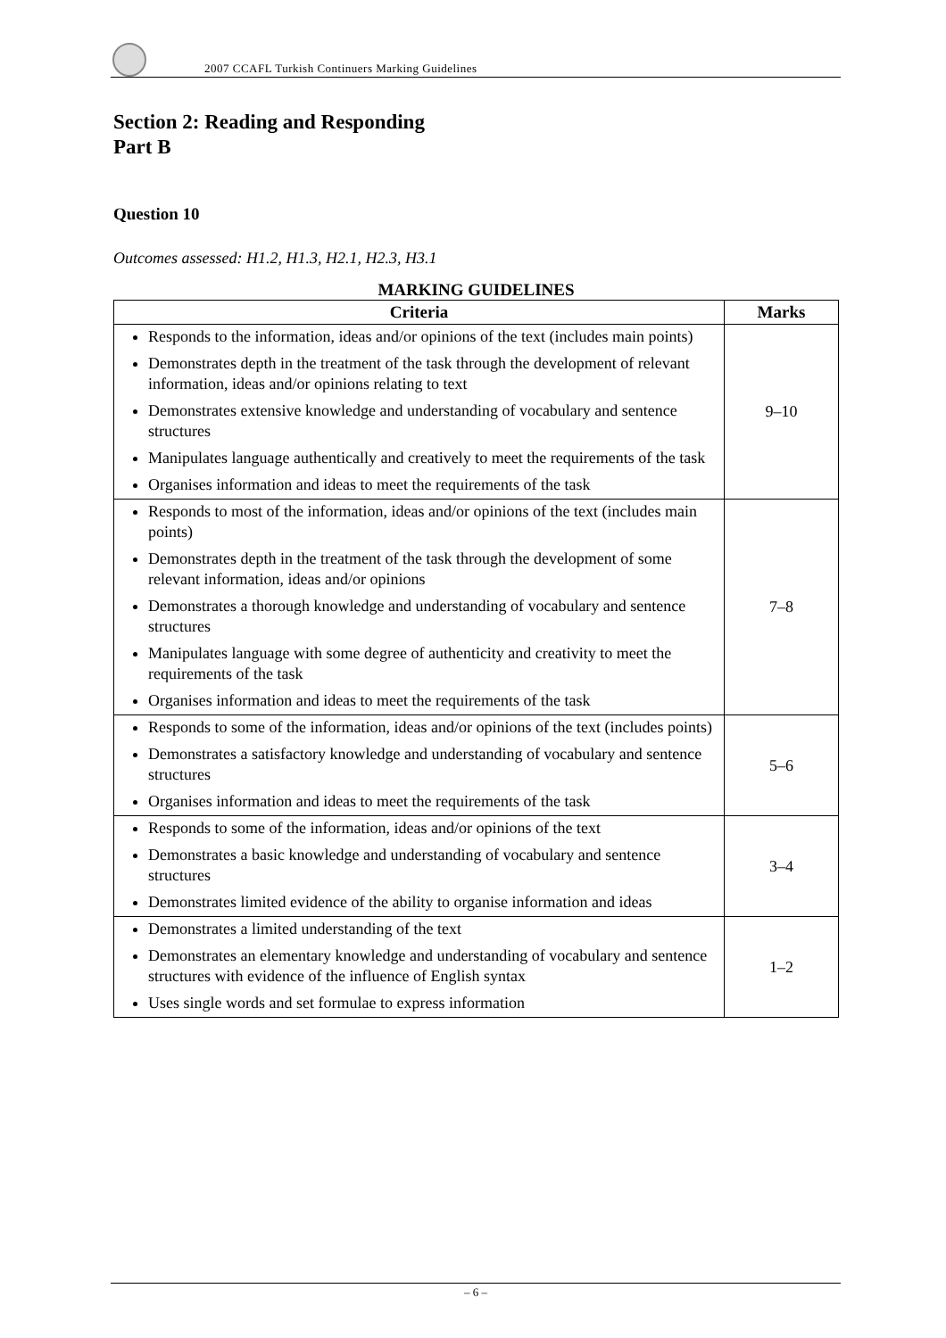2007 CCAFL Turkish Continuers Marking Guidelines
Section 2: Reading and Responding
Part B
Question 10
Outcomes assessed: H1.2, H1.3, H2.1, H2.3, H3.1
MARKING GUIDELINES
| Criteria | Marks |
| --- | --- |
| Responds to the information, ideas and/or opinions of the text (includes main points) Demonstrates depth in the treatment of the task through the development of relevant information, ideas and/or opinions relating to text Demonstrates extensive knowledge and understanding of vocabulary and sentence structures Manipulates language authentically and creatively to meet the requirements of the task Organises information and ideas to meet the requirements of the task | 9–10 |
| Responds to most of the information, ideas and/or opinions of the text (includes main points) Demonstrates depth in the treatment of the task through the development of some relevant information, ideas and/or opinions Demonstrates a thorough knowledge and understanding of vocabulary and sentence structures Manipulates language with some degree of authenticity and creativity to meet the requirements of the task Organises information and ideas to meet the requirements of the task | 7–8 |
| Responds to some of the information, ideas and/or opinions of the text (includes points) Demonstrates a satisfactory knowledge and understanding of vocabulary and sentence structures Organises information and ideas to meet the requirements of the task | 5–6 |
| Responds to some of the information, ideas and/or opinions of the text Demonstrates a basic knowledge and understanding of vocabulary and sentence structures Demonstrates limited evidence of the ability to organise information and ideas | 3–4 |
| Demonstrates a limited understanding of the text Demonstrates an elementary knowledge and understanding of vocabulary and sentence structures with evidence of the influence of English syntax Uses single words and set formulae to express information | 1–2 |
– 6 –